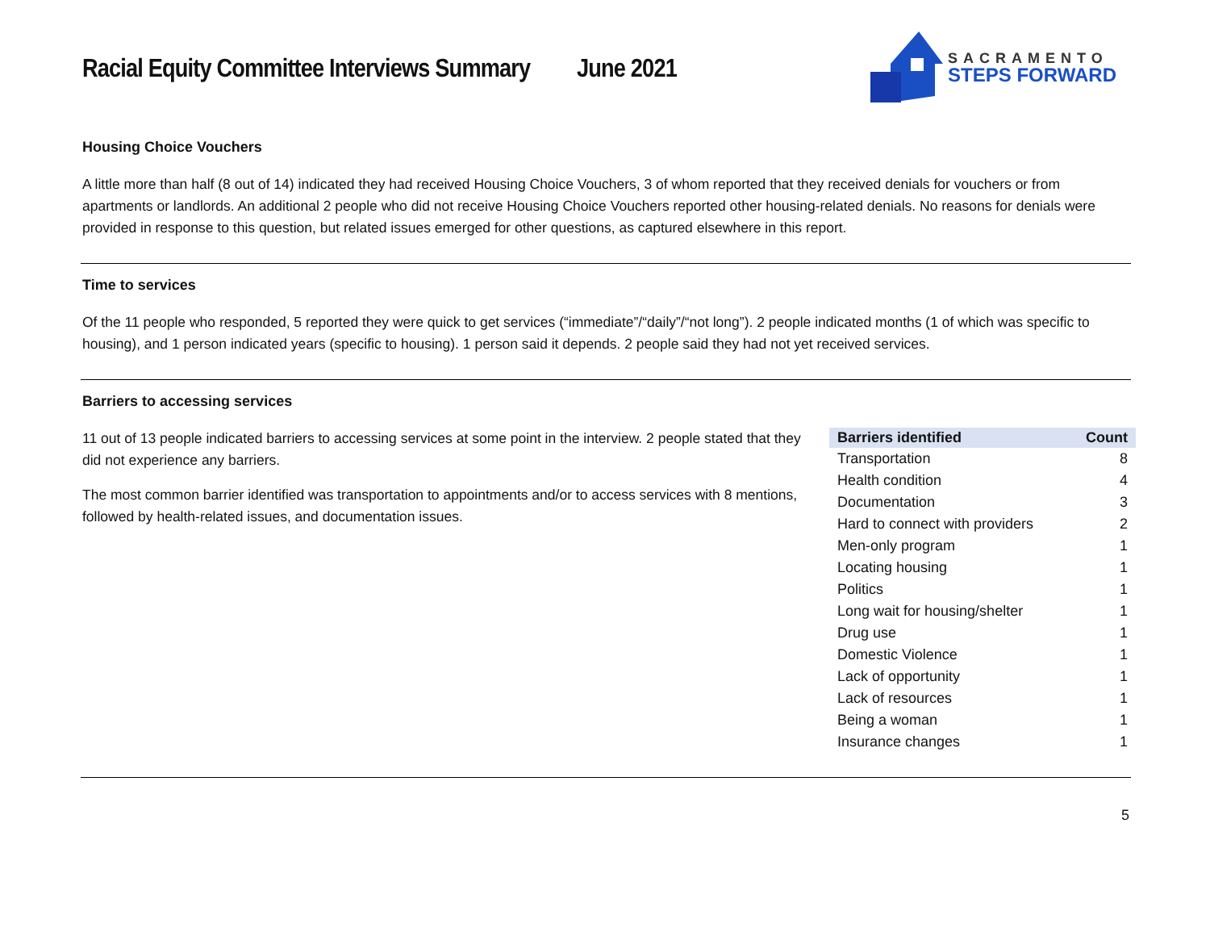Racial Equity Committee Interviews Summary June 2021
SACRAMENTO
STEPS FORWARD
Housing Choice Vouchers
A little more than half (8 out of 14) indicated they had received Housing Choice Vouchers, 3 of whom reported that they received denials for vouchers or from apartments or landlords. An additional 2 people who did not receive Housing Choice Vouchers reported other housing-related denials. No reasons for denials were provided in response to this question, but related issues emerged for other questions, as captured elsewhere in this report.
Time to services
Of the 11 people who responded, 5 reported they were quick to get services (“immediate”/“daily”/“not long”). 2 people indicated months (1 of which was specific to housing), and 1 person indicated years (specific to housing). 1 person said it depends. 2 people said they had not yet received services.
Barriers to accessing services
11 out of 13 people indicated barriers to accessing services at some point in the interview. 2 people stated that they did not experience any barriers.
The most common barrier identified was transportation to appointments and/or to access services with 8 mentions, followed by health-related issues, and documentation issues.
| Barriers identified | Count |
| --- | --- |
| Transportation | 8 |
| Health condition | 4 |
| Documentation | 3 |
| Hard to connect with providers | 2 |
| Men-only program | 1 |
| Locating housing | 1 |
| Politics | 1 |
| Long wait for housing/shelter | 1 |
| Drug use | 1 |
| Domestic Violence | 1 |
| Lack of opportunity | 1 |
| Lack of resources | 1 |
| Being a woman | 1 |
| Insurance changes | 1 |
5